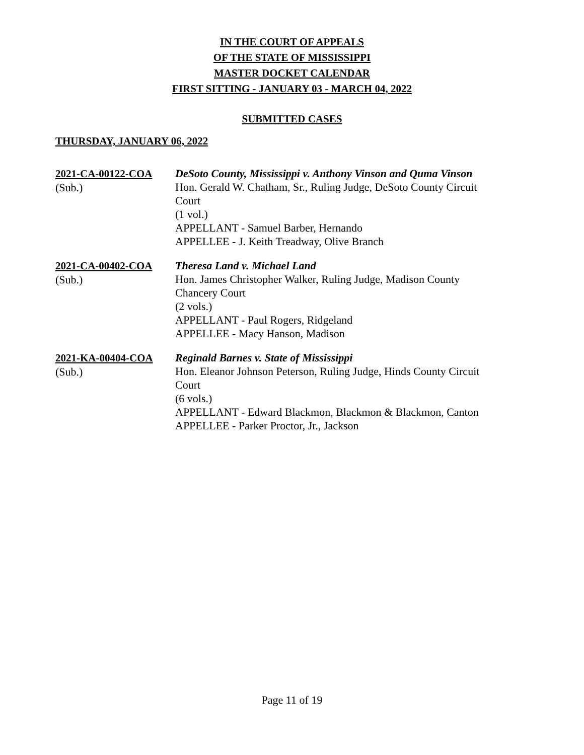IN THE COURT OF APPEALS
OF THE STATE OF MISSISSIPPI
MASTER DOCKET CALENDAR
FIRST SITTING - JANUARY 03 - MARCH 04, 2022
SUBMITTED CASES
THURSDAY, JANUARY 06, 2022
2021-CA-00122-COA
(Sub.)
DeSoto County, Mississippi v. Anthony Vinson and Quma Vinson
Hon. Gerald W. Chatham, Sr., Ruling Judge, DeSoto County Circuit Court
(1 vol.)
APPELLANT - Samuel Barber, Hernando
APPELLEE - J. Keith Treadway, Olive Branch
2021-CA-00402-COA
(Sub.)
Theresa Land v. Michael Land
Hon. James Christopher Walker, Ruling Judge, Madison County Chancery Court
(2 vols.)
APPELLANT - Paul Rogers, Ridgeland
APPELLEE - Macy Hanson, Madison
2021-KA-00404-COA
(Sub.)
Reginald Barnes v. State of Mississippi
Hon. Eleanor Johnson Peterson, Ruling Judge, Hinds County Circuit Court
(6 vols.)
APPELLANT - Edward Blackmon, Blackmon & Blackmon, Canton
APPELLEE - Parker Proctor, Jr., Jackson
Page 11 of 19